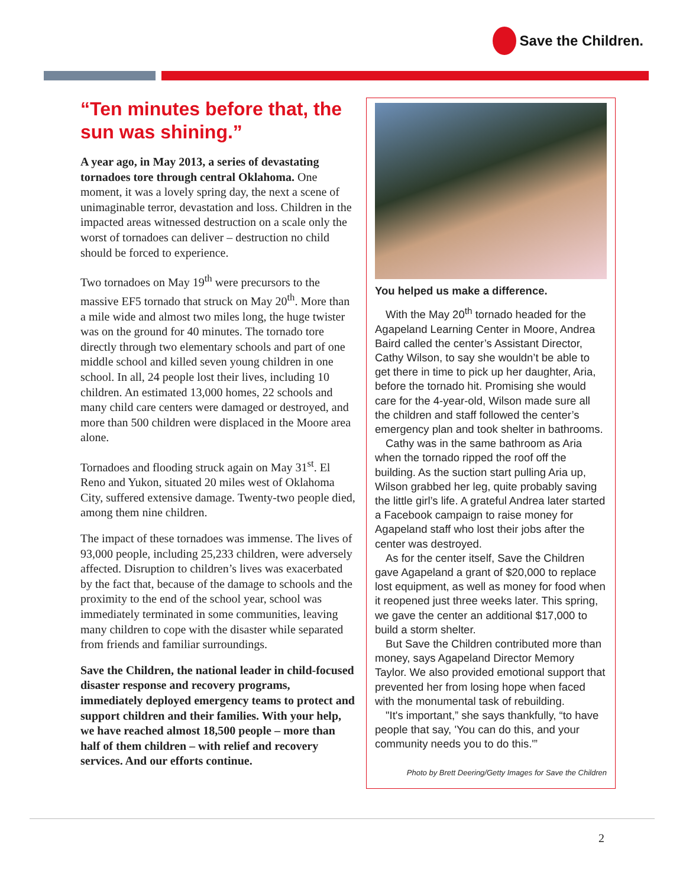Save the Children.
“Ten minutes before that, the sun was shining.”
A year ago, in May 2013, a series of devastating tornadoes tore through central Oklahoma. One moment, it was a lovely spring day, the next a scene of unimaginable terror, devastation and loss. Children in the impacted areas witnessed destruction on a scale only the worst of tornadoes can deliver – destruction no child should be forced to experience.
Two tornadoes on May 19<sup>th</sup> were precursors to the massive EF5 tornado that struck on May 20<sup>th</sup>. More than a mile wide and almost two miles long, the huge twister was on the ground for 40 minutes. The tornado tore directly through two elementary schools and part of one middle school and killed seven young children in one school. In all, 24 people lost their lives, including 10 children. An estimated 13,000 homes, 22 schools and many child care centers were damaged or destroyed, and more than 500 children were displaced in the Moore area alone.
Tornadoes and flooding struck again on May 31<sup>st</sup>. El Reno and Yukon, situated 20 miles west of Oklahoma City, suffered extensive damage. Twenty-two people died, among them nine children.
The impact of these tornadoes was immense. The lives of 93,000 people, including 25,233 children, were adversely affected. Disruption to children’s lives was exacerbated by the fact that, because of the damage to schools and the proximity to the end of the school year, school was immediately terminated in some communities, leaving many children to cope with the disaster while separated from friends and familiar surroundings.
Save the Children, the national leader in child-focused disaster response and recovery programs, immediately deployed emergency teams to protect and support children and their families. With your help, we have reached almost 18,500 people – more than half of them children – with relief and recovery services. And our efforts continue.
You helped us make a difference.
With the May 20<sup>th</sup> tornado headed for the Agapeland Learning Center in Moore, Andrea Baird called the center’s Assistant Director, Cathy Wilson, to say she wouldn’t be able to get there in time to pick up her daughter, Aria, before the tornado hit. Promising she would care for the 4-year-old, Wilson made sure all the children and staff followed the center’s emergency plan and took shelter in bathrooms.
Cathy was in the same bathroom as Aria when the tornado ripped the roof off the building. As the suction start pulling Aria up, Wilson grabbed her leg, quite probably saving the little girl’s life. A grateful Andrea later started a Facebook campaign to raise money for Agapeland staff who lost their jobs after the center was destroyed.
As for the center itself, Save the Children gave Agapeland a grant of $20,000 to replace lost equipment, as well as money for food when it reopened just three weeks later. This spring, we gave the center an additional $17,000 to build a storm shelter.
But Save the Children contributed more than money, says Agapeland Director Memory Taylor. We also provided emotional support that prevented her from losing hope when faced with the monumental task of rebuilding.
"It's important,” she says thankfully, “to have people that say, 'You can do this, and your community needs you to do this.'”
Photo by Brett Deering/Getty Images for Save the Children
2